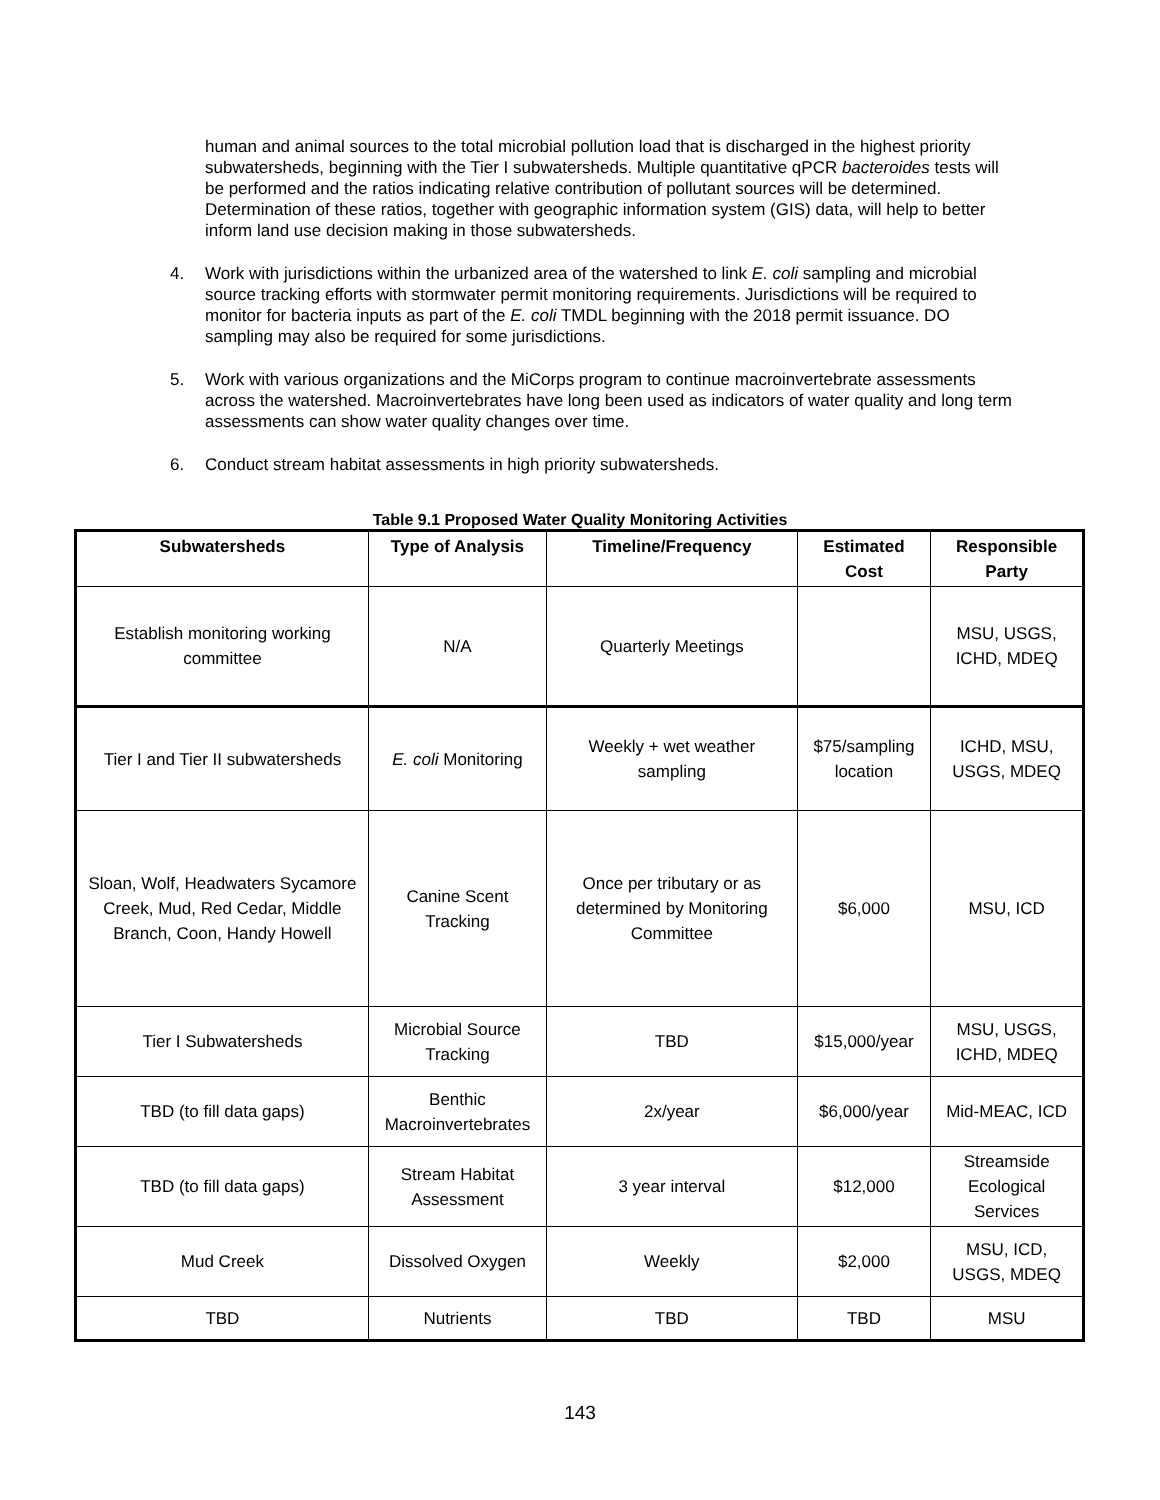human and animal sources to the total microbial pollution load that is discharged in the highest priority subwatersheds, beginning with the Tier I subwatersheds. Multiple quantitative qPCR bacteroides tests will be performed and the ratios indicating relative contribution of pollutant sources will be determined. Determination of these ratios, together with geographic information system (GIS) data, will help to better inform land use decision making in those subwatersheds.
4. Work with jurisdictions within the urbanized area of the watershed to link E. coli sampling and microbial source tracking efforts with stormwater permit monitoring requirements. Jurisdictions will be required to monitor for bacteria inputs as part of the E. coli TMDL beginning with the 2018 permit issuance. DO sampling may also be required for some jurisdictions.
5. Work with various organizations and the MiCorps program to continue macroinvertebrate assessments across the watershed. Macroinvertebrates have long been used as indicators of water quality and long term assessments can show water quality changes over time.
6. Conduct stream habitat assessments in high priority subwatersheds.
Table 9.1 Proposed Water Quality Monitoring Activities
| Subwatersheds | Type of Analysis | Timeline/Frequency | Estimated Cost | Responsible Party |
| --- | --- | --- | --- | --- |
| Establish monitoring working committee | N/A | Quarterly Meetings | | MSU, USGS, ICHD, MDEQ |
| Tier I and Tier II subwatersheds | E. coli Monitoring | Weekly + wet weather sampling | $75/sampling location | ICHD, MSU, USGS, MDEQ |
| Sloan, Wolf, Headwaters Sycamore Creek, Mud, Red Cedar, Middle Branch, Coon, Handy Howell | Canine Scent Tracking | Once per tributary or as determined by Monitoring Committee | $6,000 | MSU, ICD |
| Tier I Subwatersheds | Microbial Source Tracking | TBD | $15,000/year | MSU, USGS, ICHD, MDEQ |
| TBD (to fill data gaps) | Benthic Macroinvertebrates | 2x/year | $6,000/year | Mid-MEAC, ICD |
| TBD (to fill data gaps) | Stream Habitat Assessment | 3 year interval | $12,000 | Streamside Ecological Services |
| Mud Creek | Dissolved Oxygen | Weekly | $2,000 | MSU, ICD, USGS, MDEQ |
| TBD | Nutrients | TBD | TBD | MSU |
143